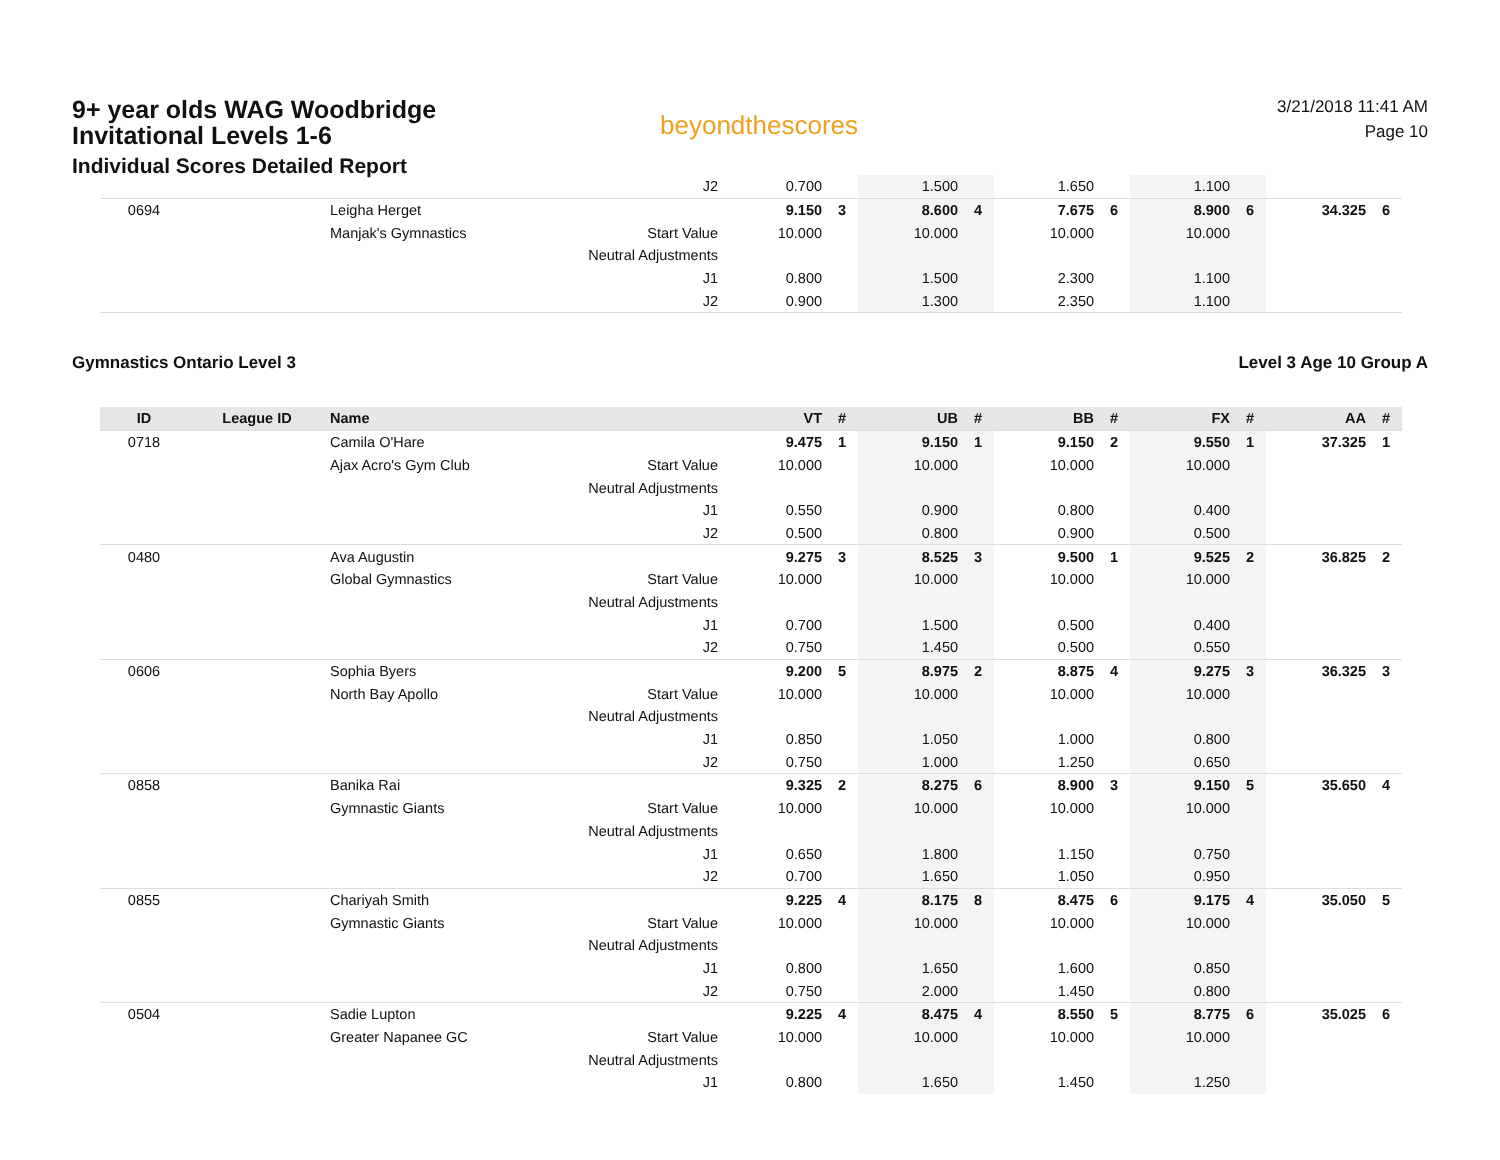9+ year olds WAG Woodbridge
Invitational Levels 1-6
Individual Scores Detailed Report
beyondthescores
3/21/2018 11:41 AM
Page 10
| | | | J2 | 0.700 | | 1.500 | | 1.650 | | 1.100 | | | |
| 0694 | | Leigha Herget | | 9.150 | 3 | 8.600 | 4 | 7.675 | 6 | 8.900 | 6 | 34.325 | 6 |
| | | Manjak's Gymnastics | Start Value | 10.000 | | 10.000 | | 10.000 | | 10.000 | | | |
| | | | Neutral Adjustments | | | | | | | | | | |
| | | | J1 | 0.800 | | 1.500 | | 2.300 | | 1.100 | | | |
| | | | J2 | 0.900 | | 1.300 | | 2.350 | | 1.100 | | | |
Gymnastics Ontario Level 3 Level 3 Age 10 Group A
| ID | League ID | Name | | VT | # | UB | # | BB | # | FX | # | AA | # |
| --- | --- | --- | --- | --- | --- | --- | --- | --- | --- | --- | --- | --- | --- |
| 0718 | | Camila O'Hare | | 9.475 | 1 | 9.150 | 1 | 9.150 | 2 | 9.550 | 1 | 37.325 | 1 |
| | | Ajax Acro's Gym Club | Start Value | 10.000 | | 10.000 | | 10.000 | | 10.000 | | | |
| | | | Neutral Adjustments | | | | | | | | | | |
| | | | J1 | 0.550 | | 0.900 | | 0.800 | | 0.400 | | | |
| | | | J2 | 0.500 | | 0.800 | | 0.900 | | 0.500 | | | |
| 0480 | | Ava Augustin | | 9.275 | 3 | 8.525 | 3 | 9.500 | 1 | 9.525 | 2 | 36.825 | 2 |
| | | Global Gymnastics | Start Value | 10.000 | | 10.000 | | 10.000 | | 10.000 | | | |
| | | | Neutral Adjustments | | | | | | | | | | |
| | | | J1 | 0.700 | | 1.500 | | 0.500 | | 0.400 | | | |
| | | | J2 | 0.750 | | 1.450 | | 0.500 | | 0.550 | | | |
| 0606 | | Sophia Byers | | 9.200 | 5 | 8.975 | 2 | 8.875 | 4 | 9.275 | 3 | 36.325 | 3 |
| | | North Bay Apollo | Start Value | 10.000 | | 10.000 | | 10.000 | | 10.000 | | | |
| | | | Neutral Adjustments | | | | | | | | | | |
| | | | J1 | 0.850 | | 1.050 | | 1.000 | | 0.800 | | | |
| | | | J2 | 0.750 | | 1.000 | | 1.250 | | 0.650 | | | |
| 0858 | | Banika Rai | | 9.325 | 2 | 8.275 | 6 | 8.900 | 3 | 9.150 | 5 | 35.650 | 4 |
| | | Gymnastic Giants | Start Value | 10.000 | | 10.000 | | 10.000 | | 10.000 | | | |
| | | | Neutral Adjustments | | | | | | | | | | |
| | | | J1 | 0.650 | | 1.800 | | 1.150 | | 0.750 | | | |
| | | | J2 | 0.700 | | 1.650 | | 1.050 | | 0.950 | | | |
| 0855 | | Chariyah Smith | | 9.225 | 4 | 8.175 | 8 | 8.475 | 6 | 9.175 | 4 | 35.050 | 5 |
| | | Gymnastic Giants | Start Value | 10.000 | | 10.000 | | 10.000 | | 10.000 | | | |
| | | | Neutral Adjustments | | | | | | | | | | |
| | | | J1 | 0.800 | | 1.650 | | 1.600 | | 0.850 | | | |
| | | | J2 | 0.750 | | 2.000 | | 1.450 | | 0.800 | | | |
| 0504 | | Sadie Lupton | | 9.225 | 4 | 8.475 | 4 | 8.550 | 5 | 8.775 | 6 | 35.025 | 6 |
| | | Greater Napanee GC | Start Value | 10.000 | | 10.000 | | 10.000 | | 10.000 | | | |
| | | | Neutral Adjustments | | | | | | | | | | |
| | | | J1 | 0.800 | | 1.650 | | 1.450 | | 1.250 | | | |